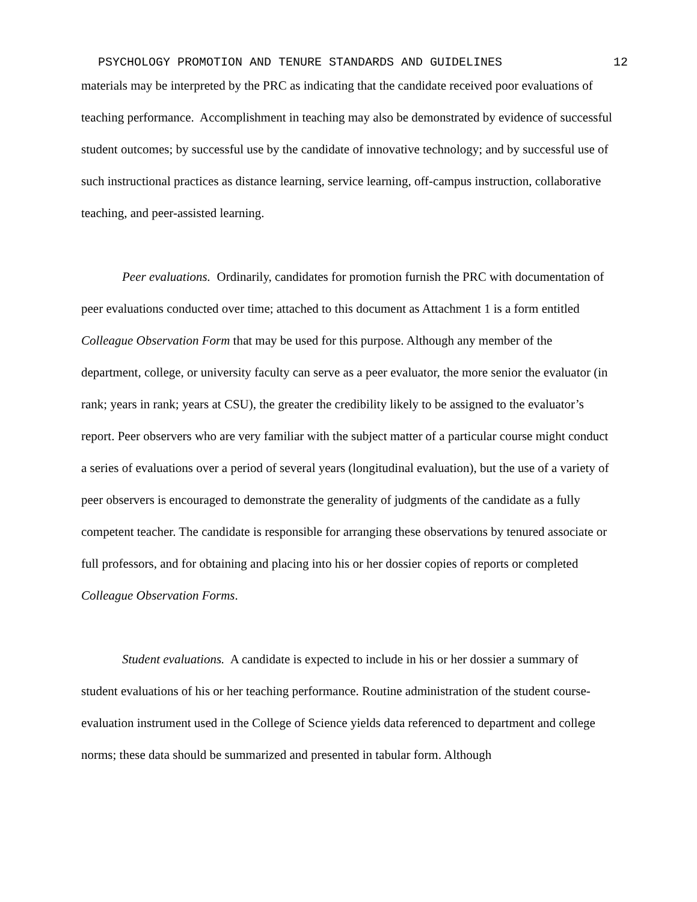PSYCHOLOGY PROMOTION AND TENURE STANDARDS AND GUIDELINES 12
materials may be interpreted by the PRC as indicating that the candidate received poor evaluations of teaching performance. Accomplishment in teaching may also be demonstrated by evidence of successful student outcomes; by successful use by the candidate of innovative technology; and by successful use of such instructional practices as distance learning, service learning, off-campus instruction, collaborative teaching, and peer-assisted learning.
Peer evaluations. Ordinarily, candidates for promotion furnish the PRC with documentation of peer evaluations conducted over time; attached to this document as Attachment 1 is a form entitled Colleague Observation Form that may be used for this purpose. Although any member of the department, college, or university faculty can serve as a peer evaluator, the more senior the evaluator (in rank; years in rank; years at CSU), the greater the credibility likely to be assigned to the evaluator’s report. Peer observers who are very familiar with the subject matter of a particular course might conduct a series of evaluations over a period of several years (longitudinal evaluation), but the use of a variety of peer observers is encouraged to demonstrate the generality of judgments of the candidate as a fully competent teacher. The candidate is responsible for arranging these observations by tenured associate or full professors, and for obtaining and placing into his or her dossier copies of reports or completed Colleague Observation Forms.
Student evaluations. A candidate is expected to include in his or her dossier a summary of student evaluations of his or her teaching performance. Routine administration of the student course-evaluation instrument used in the College of Science yields data referenced to department and college norms; these data should be summarized and presented in tabular form. Although